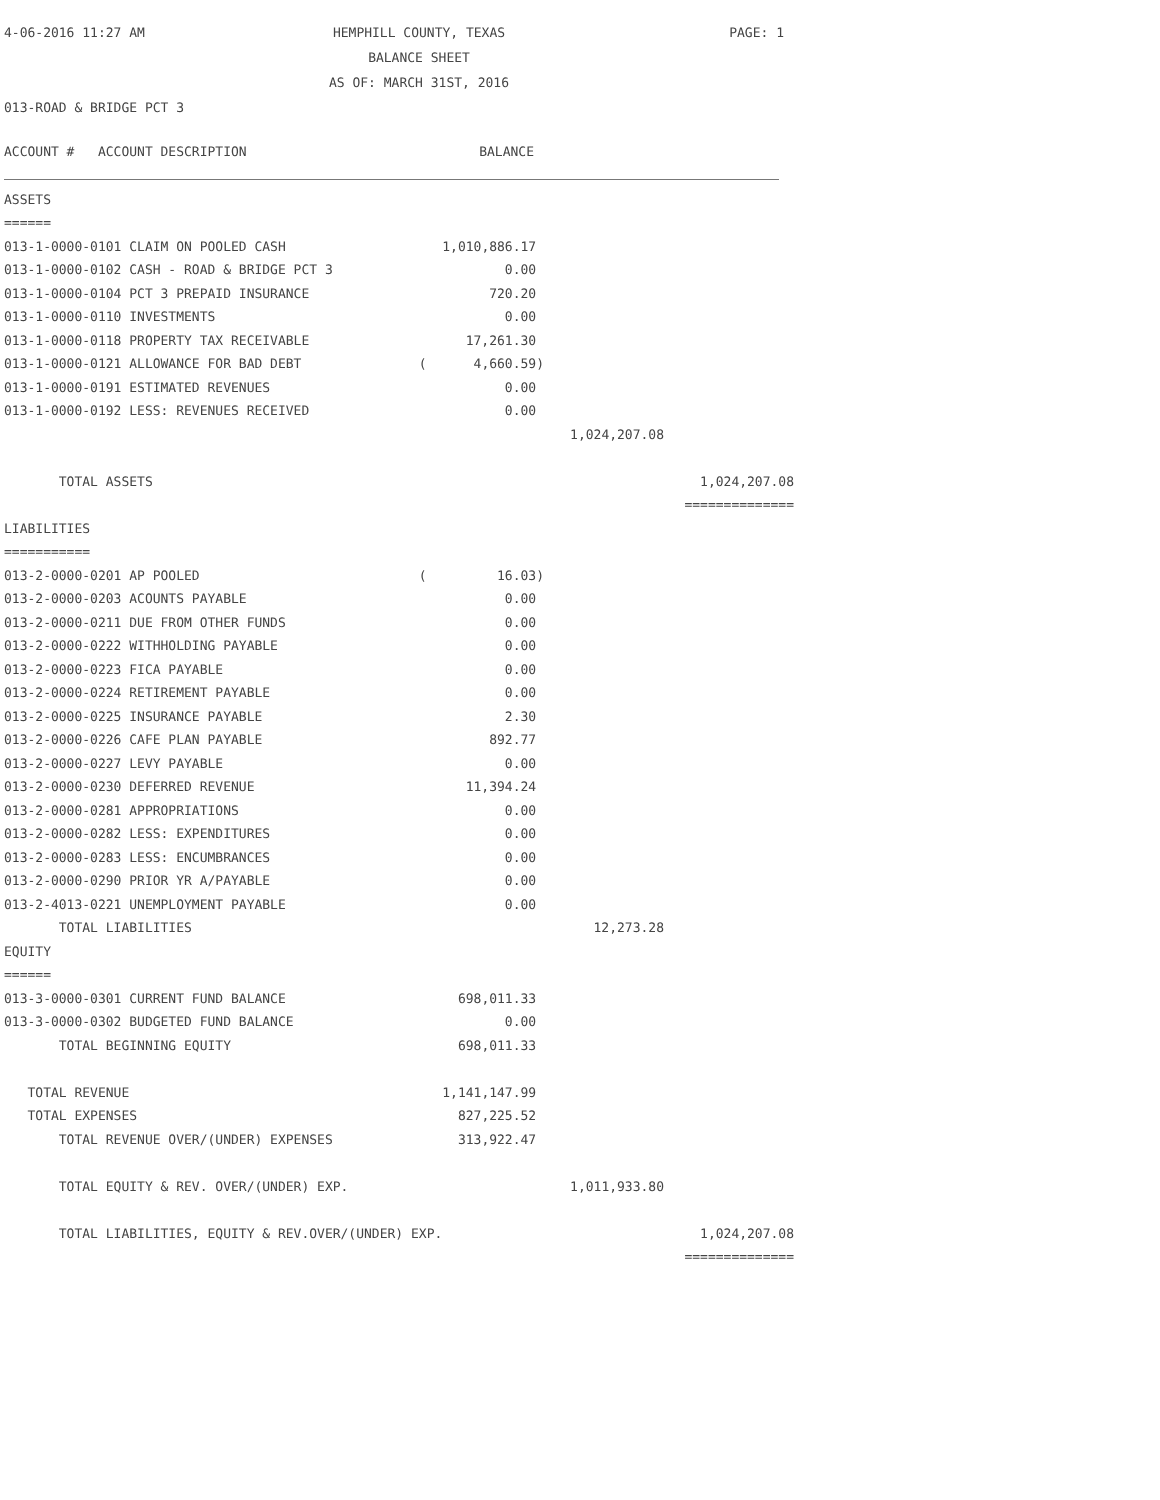4-06-2016 11:27 AM
HEMPHILL COUNTY, TEXAS
BALANCE SHEET
AS OF: MARCH 31ST, 2016
PAGE: 1
013-ROAD & BRIDGE PCT 3
| ACCOUNT # ACCOUNT DESCRIPTION | BALANCE | | |
| --- | --- | --- | --- |
| ASSETS | | | |
| ====== | | | |
| 013-1-0000-0101 CLAIM ON POOLED CASH | 1,010,886.17 | | |
| 013-1-0000-0102 CASH - ROAD & BRIDGE PCT 3 | 0.00 | | |
| 013-1-0000-0104 PCT 3 PREPAID INSURANCE | 720.20 | | |
| 013-1-0000-0110 INVESTMENTS | 0.00 | | |
| 013-1-0000-0118 PROPERTY TAX RECEIVABLE | 17,261.30 | | |
| 013-1-0000-0121 ALLOWANCE FOR BAD DEBT | ( 4,660.59) | | |
| 013-1-0000-0191 ESTIMATED REVENUES | 0.00 | | |
| 013-1-0000-0192 LESS: REVENUES RECEIVED | 0.00 | | |
| | | 1,024,207.08 | |
| TOTAL ASSETS | | | 1,024,207.08 |
| | | | ============== |
| LIABILITIES | | | |
| =========== | | | |
| 013-2-0000-0201 AP POOLED | ( 16.03) | | |
| 013-2-0000-0203 ACOUNTS PAYABLE | 0.00 | | |
| 013-2-0000-0211 DUE FROM OTHER FUNDS | 0.00 | | |
| 013-2-0000-0222 WITHHOLDING PAYABLE | 0.00 | | |
| 013-2-0000-0223 FICA PAYABLE | 0.00 | | |
| 013-2-0000-0224 RETIREMENT PAYABLE | 0.00 | | |
| 013-2-0000-0225 INSURANCE PAYABLE | 2.30 | | |
| 013-2-0000-0226 CAFE PLAN PAYABLE | 892.77 | | |
| 013-2-0000-0227 LEVY PAYABLE | 0.00 | | |
| 013-2-0000-0230 DEFERRED REVENUE | 11,394.24 | | |
| 013-2-0000-0281 APPROPRIATIONS | 0.00 | | |
| 013-2-0000-0282 LESS: EXPENDITURES | 0.00 | | |
| 013-2-0000-0283 LESS: ENCUMBRANCES | 0.00 | | |
| 013-2-0000-0290 PRIOR YR A/PAYABLE | 0.00 | | |
| 013-2-4013-0221 UNEMPLOYMENT PAYABLE | 0.00 | | |
| TOTAL LIABILITIES | | 12,273.28 | |
| EQUITY | | | |
| ====== | | | |
| 013-3-0000-0301 CURRENT FUND BALANCE | 698,011.33 | | |
| 013-3-0000-0302 BUDGETED FUND BALANCE | 0.00 | | |
| TOTAL BEGINNING EQUITY | 698,011.33 | | |
| TOTAL REVENUE | 1,141,147.99 | | |
| TOTAL EXPENSES | 827,225.52 | | |
| TOTAL REVENUE OVER/(UNDER) EXPENSES | 313,922.47 | | |
| TOTAL EQUITY & REV. OVER/(UNDER) EXP. | | 1,011,933.80 | |
| TOTAL LIABILITIES, EQUITY & REV.OVER/(UNDER) EXP. | | | 1,024,207.08 |
| | | | ============== |